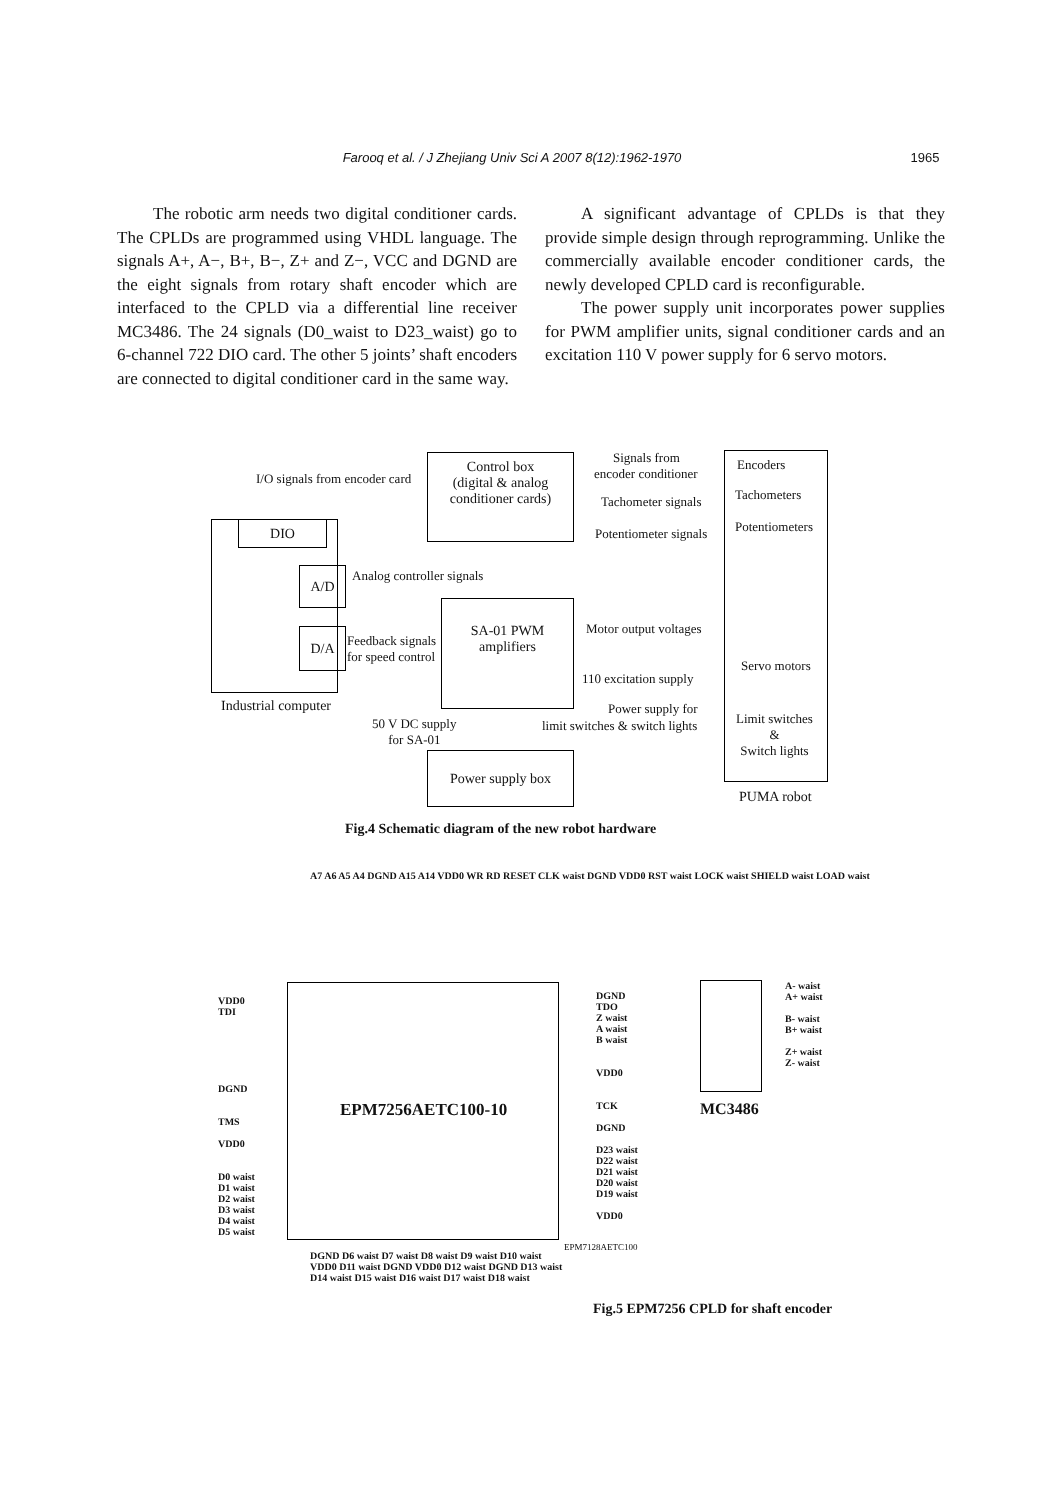Farooq et al. / J Zhejiang Univ Sci A 2007 8(12):1962-1970 1965
The robotic arm needs two digital conditioner cards. The CPLDs are programmed using VHDL language. The signals A+, A−, B+, B−, Z+ and Z−, VCC and DGND are the eight signals from rotary shaft encoder which are interfaced to the CPLD via a differential line receiver MC3486. The 24 signals (D0_waist to D23_waist) go to 6-channel 722 DIO card. The other 5 joints’ shaft encoders are connected to digital conditioner card in the same way.
A significant advantage of CPLDs is that they provide simple design through reprogramming. Unlike the commercially available encoder conditioner cards, the newly developed CPLD card is reconfigurable.
The power supply unit incorporates power supplies for PWM amplifier units, signal conditioner cards and an excitation 110 V power supply for 6 servo motors.
Control box
(digital & analog
conditioner cards)
Encoders
Tachometers
Potentiometers
Signals from
encoder conditioner
Tachometer signals
Potentiometer signals
I/O signals from encoder card
DIO
A/D
D/A
Analog controller signals
SA-01 PWM
amplifiers
Feedback signals
for speed control
Motor output voltages
Servo motors
110 excitation supply
Industrial computer Power supply for
limit switches & switch lights
Limit switches
&
Switch lights
50 V DC supply
for SA-01
Power supply box
PUMA robot
Fig.4 Schematic diagram of the new robot hardware
EPM7256AETC100-10 MC3486
A- waist
A+ waist
B- waist
B+ waist
Z+ waist
Z- waist
VDD0
TDI
DGND
TMS
VDD0
D0 waist
D1 waist
D2 waist
D3 waist
D4 waist
D5 waist
DGND
TDO
Z waist
A waist
B waist
VDD0
TCK
DGND
D23 waist
D22 waist
D21 waist
D20 waist
D19 waist
VDD0
A7 A6 A5 A4 DGND A15 A14 VDD0 WR RD RESET CLK waist DGND VDD0 RST waist LOCK waist SHIELD waist LOAD waist
DGND D6 waist D7 waist D8 waist D9 waist D10 waist VDD0 D11 waist DGND VDD0 D12 waist DGND D13 waist D14 waist D15 waist D16 waist D17 waist D18 waist
EPM7128AETC100
Fig.5 EPM7256 CPLD for shaft encoder